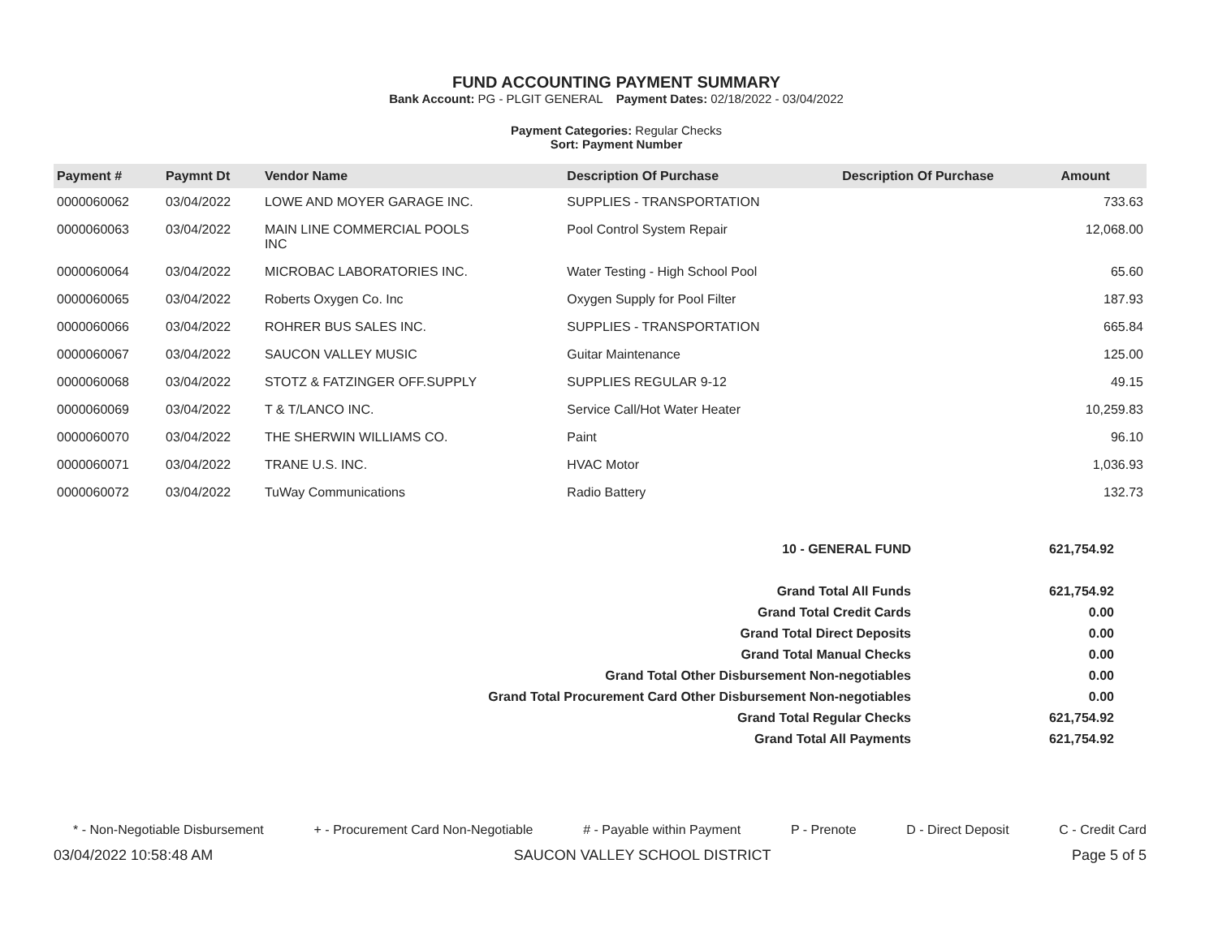FUND ACCOUNTING PAYMENT SUMMARY
Bank Account: PG - PLGIT GENERAL Payment Dates: 02/18/2022 - 03/04/2022
Payment Categories: Regular Checks
Sort: Payment Number
| Payment # | Paymnt Dt | Vendor Name | Description Of Purchase | Description Of Purchase | Amount |
| --- | --- | --- | --- | --- | --- |
| 0000060062 | 03/04/2022 | LOWE AND MOYER GARAGE INC. | SUPPLIES - TRANSPORTATION | | 733.63 |
| 0000060063 | 03/04/2022 | MAIN LINE COMMERCIAL POOLS INC | Pool Control System Repair | | 12,068.00 |
| 0000060064 | 03/04/2022 | MICROBAC LABORATORIES INC. | Water Testing - High School Pool | | 65.60 |
| 0000060065 | 03/04/2022 | Roberts Oxygen Co. Inc | Oxygen Supply for Pool Filter | | 187.93 |
| 0000060066 | 03/04/2022 | ROHRER BUS SALES INC. | SUPPLIES - TRANSPORTATION | | 665.84 |
| 0000060067 | 03/04/2022 | SAUCON VALLEY MUSIC | Guitar Maintenance | | 125.00 |
| 0000060068 | 03/04/2022 | STOTZ & FATZINGER OFF.SUPPLY | SUPPLIES REGULAR 9-12 | | 49.15 |
| 0000060069 | 03/04/2022 | T & T/LANCO INC. | Service Call/Hot Water Heater | | 10,259.83 |
| 0000060070 | 03/04/2022 | THE SHERWIN WILLIAMS CO. | Paint | | 96.10 |
| 0000060071 | 03/04/2022 | TRANE U.S. INC. | HVAC Motor | | 1,036.93 |
| 0000060072 | 03/04/2022 | TuWay Communications | Radio Battery | | 132.73 |
| 10 - GENERAL FUND | 621,754.92 |
| Grand Total All Funds | 621,754.92 |
| Grand Total Credit Cards | 0.00 |
| Grand Total Direct Deposits | 0.00 |
| Grand Total Manual Checks | 0.00 |
| Grand Total Other Disbursement Non-negotiables | 0.00 |
| Grand Total Procurement Card Other Disbursement Non-negotiables | 0.00 |
| Grand Total Regular Checks | 621,754.92 |
| Grand Total All Payments | 621,754.92 |
* - Non-Negotiable Disbursement + - Procurement Card Non-Negotiable # - Payable within Payment P - Prenote D - Direct Deposit C - Credit Card
03/04/2022 10:58:48 AM SAUCON VALLEY SCHOOL DISTRICT Page 5 of 5